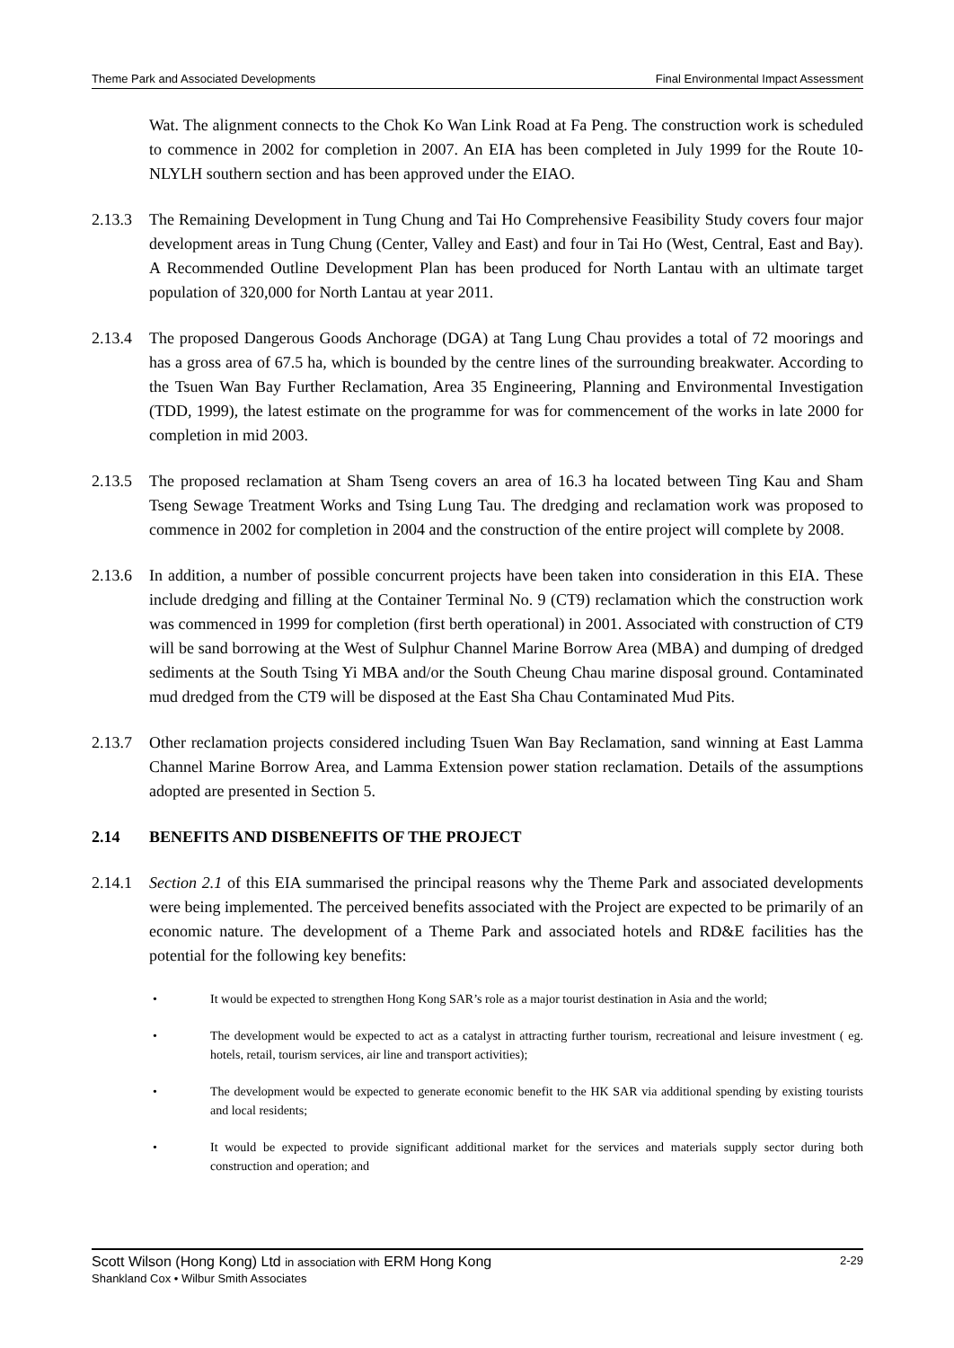Theme Park and Associated Developments Final Environmental Impact Assessment
Wat. The alignment connects to the Chok Ko Wan Link Road at Fa Peng. The construction work is scheduled to commence in 2002 for completion in 2007. An EIA has been completed in July 1999 for the Route 10-NLYLH southern section and has been approved under the EIAO.
2.13.3
The Remaining Development in Tung Chung and Tai Ho Comprehensive Feasibility Study covers four major development areas in Tung Chung (Center, Valley and East) and four in Tai Ho (West, Central, East and Bay). A Recommended Outline Development Plan has been produced for North Lantau with an ultimate target population of 320,000 for North Lantau at year 2011.
2.13.4
The proposed Dangerous Goods Anchorage (DGA) at Tang Lung Chau provides a total of 72 moorings and has a gross area of 67.5 ha, which is bounded by the centre lines of the surrounding breakwater. According to the Tsuen Wan Bay Further Reclamation, Area 35 Engineering, Planning and Environmental Investigation (TDD, 1999), the latest estimate on the programme for was for commencement of the works in late 2000 for completion in mid 2003.
2.13.5
The proposed reclamation at Sham Tseng covers an area of 16.3 ha located between Ting Kau and Sham Tseng Sewage Treatment Works and Tsing Lung Tau. The dredging and reclamation work was proposed to commence in 2002 for completion in 2004 and the construction of the entire project will complete by 2008.
2.13.6
In addition, a number of possible concurrent projects have been taken into consideration in this EIA. These include dredging and filling at the Container Terminal No. 9 (CT9) reclamation which the construction work was commenced in 1999 for completion (first berth operational) in 2001. Associated with construction of CT9 will be sand borrowing at the West of Sulphur Channel Marine Borrow Area (MBA) and dumping of dredged sediments at the South Tsing Yi MBA and/or the South Cheung Chau marine disposal ground. Contaminated mud dredged from the CT9 will be disposed at the East Sha Chau Contaminated Mud Pits.
2.13.7
Other reclamation projects considered including Tsuen Wan Bay Reclamation, sand winning at East Lamma Channel Marine Borrow Area, and Lamma Extension power station reclamation. Details of the assumptions adopted are presented in Section 5.
2.14 BENEFITS AND DISBENEFITS OF THE PROJECT
2.14.1
Section 2.1 of this EIA summarised the principal reasons why the Theme Park and associated developments were being implemented. The perceived benefits associated with the Project are expected to be primarily of an economic nature. The development of a Theme Park and associated hotels and RD&E facilities has the potential for the following key benefits:
• It would be expected to strengthen Hong Kong SAR’s role as a major tourist destination in Asia and the world;
• The development would be expected to act as a catalyst in attracting further tourism, recreational and leisure investment ( eg. hotels, retail, tourism services, air line and transport activities);
• The development would be expected to generate economic benefit to the HK SAR via additional spending by existing tourists and local residents;
• It would be expected to provide significant additional market for the services and materials supply sector during both construction and operation; and
Scott Wilson (Hong Kong) Ltd in association with ERM Hong Kong 2-29
Shankland Cox • Wilbur Smith Associates